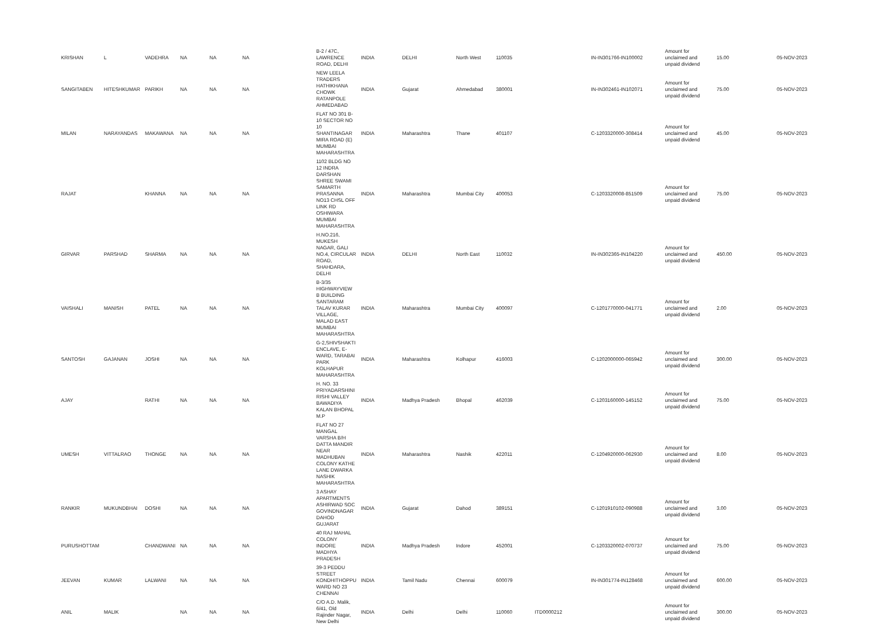| KRISHAN | L | VADEHRA | NA | NA | NA | B-2 / 47C, LAWRENCE ROAD, DELHI | INDIA | DELHI | North West | 110035 | | IN-IN301766-IN100002 | Amount for unclaimed and unpaid dividend | 15.00 | 05-NOV-2023 |
| SANGITABEN | HITESHKUMAR | PARIKH | NA | NA | NA | NEW LEELA TRADERS HATHIKHANA CHOWK RATANPOLE AHMEDABAD | INDIA | Gujarat | Ahmedabad | 380001 | | IN-IN302461-IN102071 | Amount for unclaimed and unpaid dividend | 75.00 | 05-NOV-2023 |
| MILAN | NARAYANDAS | MAKAWANA | NA | NA | NA | FLAT NO 301 B-10 SECTOR NO 10 SHANTINAGAR MIRA ROAD (E) MUMBAI MAHARASHTRA | INDIA | Maharashtra | Thane | 401107 | | C-1203320000-308414 | Amount for unclaimed and unpaid dividend | 45.00 | 05-NOV-2023 |
| RAJAT | | KHANNA | NA | NA | NA | 1102 BLDG NO 12 INDRA DARSHAN SHREE SWAMI SAMARTH PRASANNA NO13 CHSL OFF LINK RD OSHIWARA MUMBAI MAHARASHTRA | INDIA | Maharashtra | Mumbai City | 400053 | | C-1203320008-851509 | Amount for unclaimed and unpaid dividend | 75.00 | 05-NOV-2023 |
| GIRVAR | PARSHAD | SHARMA | NA | NA | NA | H.NO.216, MUKESH NAGAR, GALI NO.4, CIRCULAR ROAD, SHAHDARA, DELHI | INDIA | DELHI | North East | 110032 | | IN-IN302365-IN104220 | Amount for unclaimed and unpaid dividend | 450.00 | 05-NOV-2023 |
| VAISHALI | MANISH | PATEL | NA | NA | NA | B-3/35 HIGHWAYVIEW B BUILDING SANTARAM TALAV KURAR VILLAGE, MALAD EAST MUMBAI MAHARASHTRA | INDIA | Maharashtra | Mumbai City | 400097 | | C-1201770000-041771 | Amount for unclaimed and unpaid dividend | 2.00 | 05-NOV-2023 |
| SANTOSH | GAJANAN | JOSHI | NA | NA | NA | G-2,SHIVSHAKTI ENCLAVE, E-WARD, TARABAI PARK KOLHAPUR MAHARASHTRA | INDIA | Maharashtra | Kolhapur | 416003 | | C-1202000000-065942 | Amount for unclaimed and unpaid dividend | 300.00 | 05-NOV-2023 |
| AJAY | | RATHI | NA | NA | NA | H. NO. 33 PRIYADARSHINI RISHI VALLEY BAWADIYA KALAN BHOPAL M.P | INDIA | Madhya Pradesh | Bhopal | 462039 | | C-1203160000-145152 | Amount for unclaimed and unpaid dividend | 75.00 | 05-NOV-2023 |
| UMESH | VITTALRAO | THONGE | NA | NA | NA | FLAT NO 27 MANGAL VARSHA B/H DATTA MANDIR NEAR MADHUBAN COLONY KATHE LANE DWARKA NASHIK MAHARASHTRA | INDIA | Maharashtra | Nashik | 422011 | | C-1204920000-062930 | Amount for unclaimed and unpaid dividend | 8.00 | 05-NOV-2023 |
| RANKIR | MUKUNDBHAI | DOSHI | NA | NA | NA | 3 ASHAY APARTMENTS ASHIRWAD SOC GOVINDNAGAR DAHOD GUJARAT | INDIA | Gujarat | Dahod | 389151 | | C-1201910102-090988 | Amount for unclaimed and unpaid dividend | 3.00 | 05-NOV-2023 |
| PURUSHOTTAM | | CHANDWANI | NA | NA | NA | 40 RAJ MAHAL COLONY INDORE MADHYA PRADESH | INDIA | Madhya Pradesh | Indore | 452001 | | C-1203320002-070737 | Amount for unclaimed and unpaid dividend | 75.00 | 05-NOV-2023 |
| JEEVAN | KUMAR | LALWANI | NA | NA | NA | 39-3 PEDDU STREET KONDHITHOPPU WARD NO 23 CHENNAI | INDIA | Tamil Nadu | Chennai | 600079 | | IN-IN301774-IN128468 | Amount for unclaimed and unpaid dividend | 600.00 | 05-NOV-2023 |
| ANIL | MALIK | | NA | NA | NA | C/O A.D. Malik, 6/41, Old Rajinder Nagar, New Delhi | INDIA | Delhi | Delhi | 110060 | ITD0000212 | | Amount for unclaimed and unpaid dividend | 300.00 | 05-NOV-2023 |